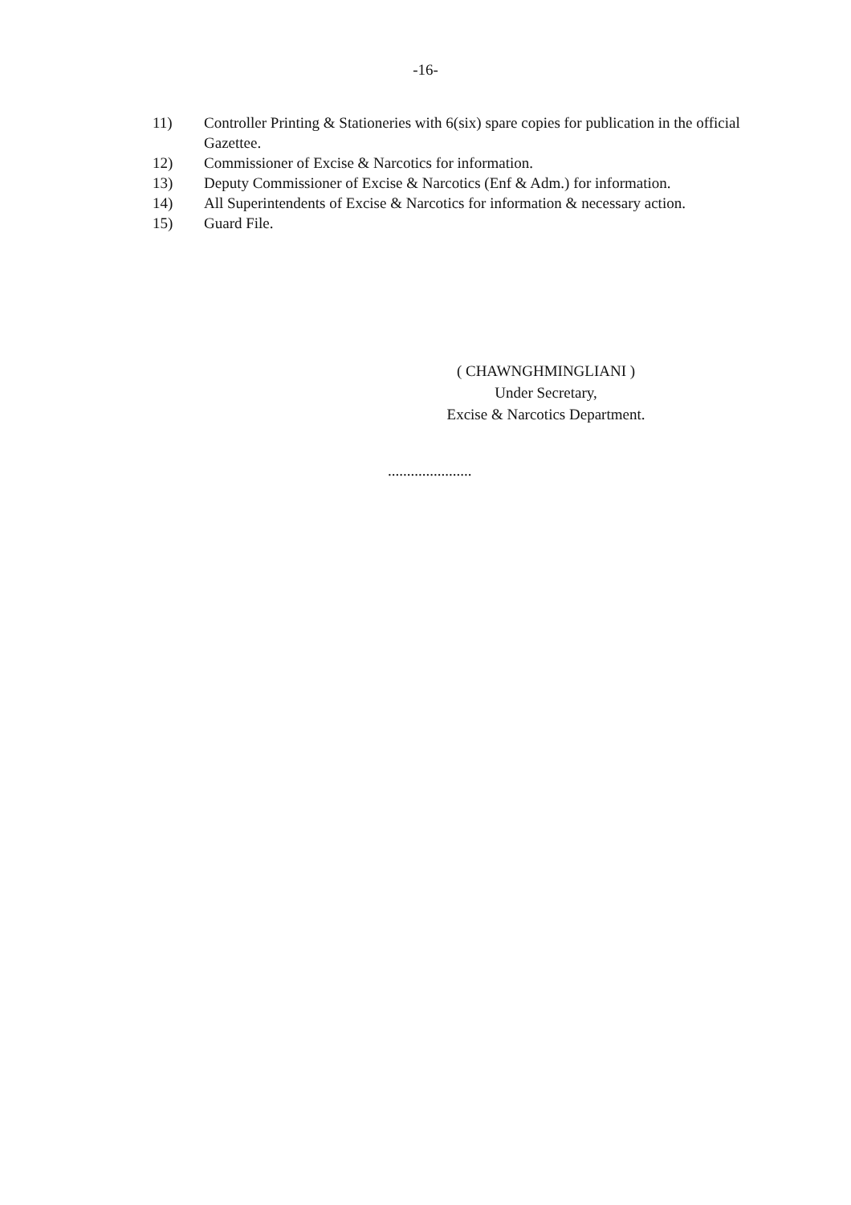-16-
11) Controller Printing & Stationeries with 6(six) spare copies for publication in the official Gazettee.
12) Commissioner of Excise & Narcotics for information.
13) Deputy Commissioner of Excise & Narcotics (Enf & Adm.) for information.
14) All Superintendents of Excise & Narcotics for information & necessary action.
15) Guard File.
( CHAWNGHMINGLIANI )
Under Secretary,
Excise & Narcotics Department.
......................